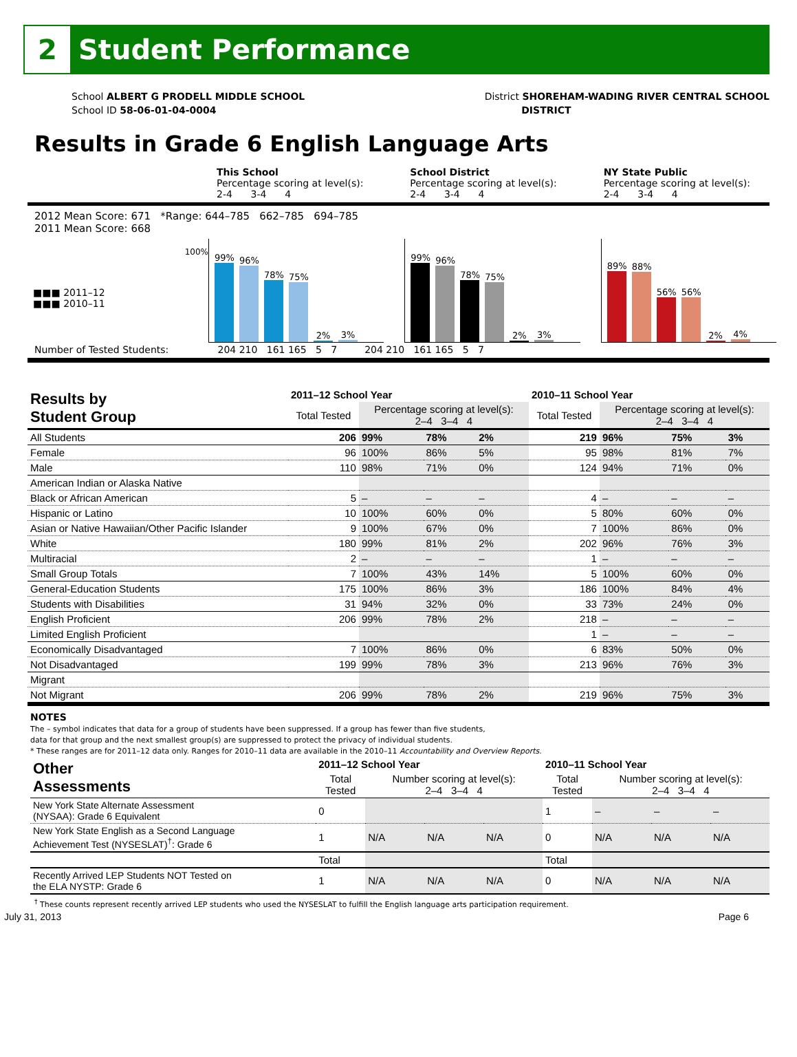2 Student Performance
School ALBERT G PRODELL MIDDLE SCHOOL
School ID 58-06-01-04-0004
District SHOREHAM-WADING RIVER CENTRAL SCHOOL
DISTRICT
Results in Grade 6 English Language Arts
This School
Percentage scoring at level(s):
2-4 3-4 4
School District
Percentage scoring at level(s):
2-4 3-4 4
NY State Public
Percentage scoring at level(s):
2-4 3-4 4
2012 Mean Score: 671 *Range: 644–785 662–785 694–785
2011 Mean Score: 668
■■■ 2011–12
■■■ 2010–11
100%
99%
96%
78%
75%
2%
3%
99%
96%
78%
75%
2%
3%
89%
88%
56%
56%
2%
4%
Number of Tested Students: 204 210 161 165 5 7 204 210 161 165 5 7
| Results by Student Group | 2011–12 School Year | | | | 2010–11 School Year | | | |
| --- | --- | --- | --- | --- | --- | --- | --- | --- |
| | Total Tested | Percentage scoring at level(s): 2–4 3–4 4 | | | Total Tested | Percentage scoring at level(s): 2–4 3–4 4 | | |
| All Students | 206 | 99% | 78% | 2% | 219 | 96% | 75% | 3% |
| Female | 96 | 100% | 86% | 5% | 95 | 98% | 81% | 7% |
| Male | 110 | 98% | 71% | 0% | 124 | 94% | 71% | 0% |
| American Indian or Alaska Native | | | | | | | | |
| Black or African American | 5 | – | – | – | 4 | – | – | – |
| Hispanic or Latino | 10 | 100% | 60% | 0% | 5 | 80% | 60% | 0% |
| Asian or Native Hawaiian/Other Pacific Islander | 9 | 100% | 67% | 0% | 7 | 100% | 86% | 0% |
| White | 180 | 99% | 81% | 2% | 202 | 96% | 76% | 3% |
| Multiracial | 2 | – | – | – | 1 | – | – | – |
| Small Group Totals | 7 | 100% | 43% | 14% | 5 | 100% | 60% | 0% |
| General-Education Students | 175 | 100% | 86% | 3% | 186 | 100% | 84% | 4% |
| Students with Disabilities | 31 | 94% | 32% | 0% | 33 | 73% | 24% | 0% |
| English Proficient | 206 | 99% | 78% | 2% | 218 | – | – | – |
| Limited English Proficient | | | | | 1 | – | – | – |
| Economically Disadvantaged | 7 | 100% | 86% | 0% | 6 | 83% | 50% | 0% |
| Not Disadvantaged | 199 | 99% | 78% | 3% | 213 | 96% | 76% | 3% |
| Migrant | | | | | | | | |
| Not Migrant | 206 | 99% | 78% | 2% | 219 | 96% | 75% | 3% |
NOTES
The – symbol indicates that data for a group of students have been suppressed. If a group has fewer than five students,
data for that group and the next smallest group(s) are suppressed to protect the privacy of individual students.
* These ranges are for 2011–12 data only. Ranges for 2010–11 data are available in the 2010–11 Accountability and Overview Reports.
| Other Assessments | 2011–12 School Year | | | | 2010–11 School Year | | | |
| --- | --- | --- | --- | --- | --- | --- | --- | --- |
| | Total Tested | Number scoring at level(s): 2–4 3–4 4 | | | Total Tested | Number scoring at level(s): 2–4 3–4 4 | | |
| New York State Alternate Assessment (NYSAA): Grade 6 Equivalent | 0 | | | | 1 | – | – | – |
| New York State English as a Second Language Achievement Test (NYSESLAT)<sup>†</sup>: Grade 6 | 1 | N/A | N/A | N/A | 0 | N/A | N/A | N/A |
| | Total | | | | Total | | | |
| Recently Arrived LEP Students NOT Tested on the ELA NYSTP: Grade 6 | 1 | N/A | N/A | N/A | 0 | N/A | N/A | N/A |
<sup>†</sup> These counts represent recently arrived LEP students who used the NYSESLAT to fulfill the English language arts participation requirement.
July 31, 2013 Page 6